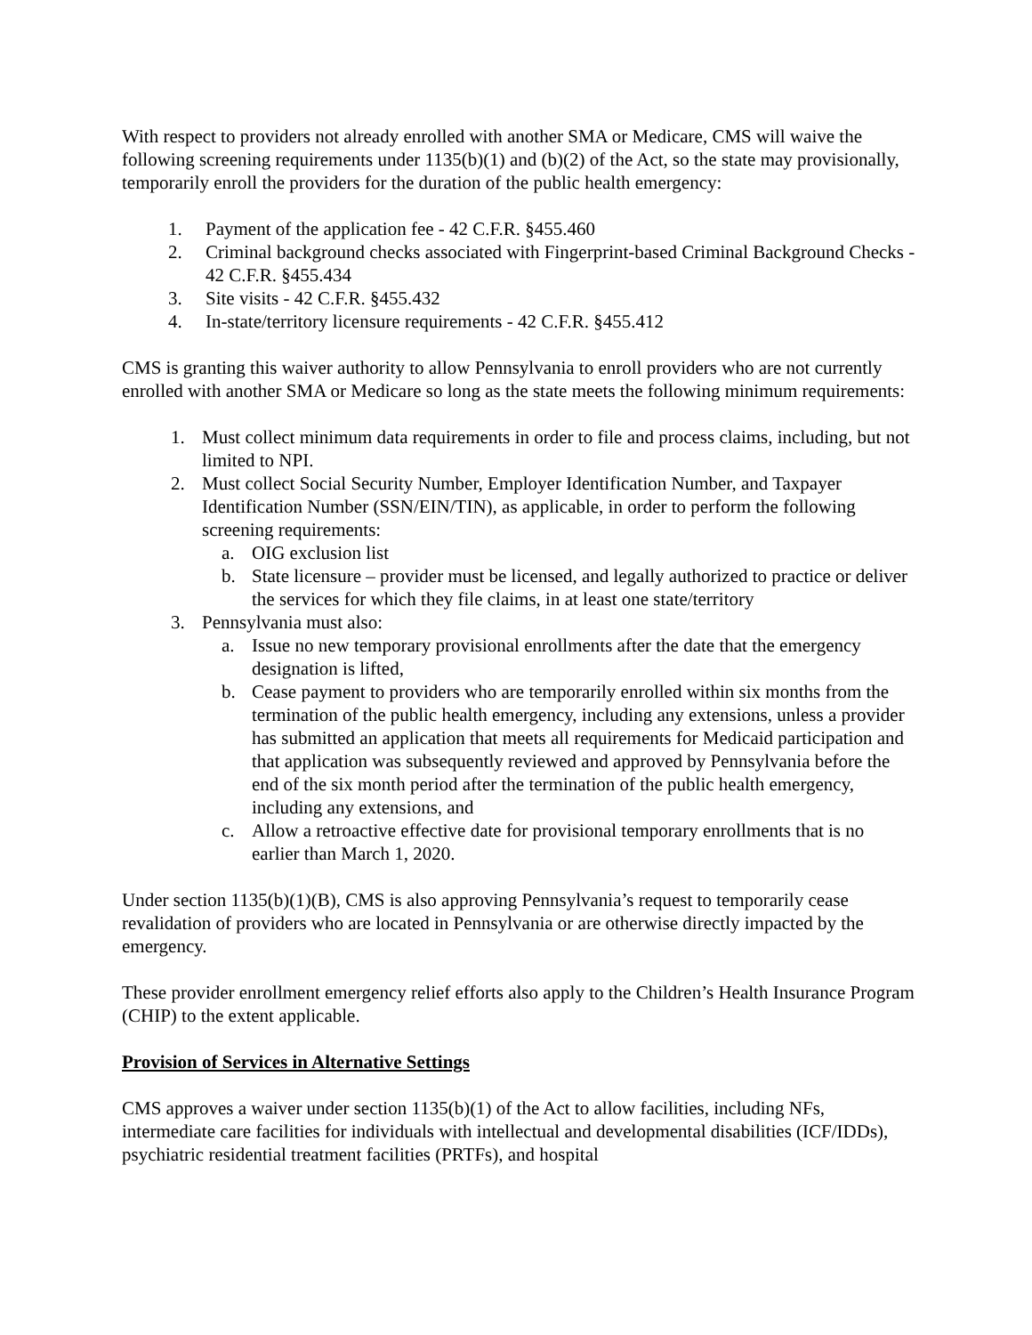With respect to providers not already enrolled with another SMA or Medicare, CMS will waive the following screening requirements under 1135(b)(1) and (b)(2) of the Act, so the state may provisionally, temporarily enroll the providers for the duration of the public health emergency:
1. Payment of the application fee - 42 C.F.R. §455.460
2. Criminal background checks associated with Fingerprint-based Criminal Background Checks - 42 C.F.R. §455.434
3. Site visits - 42 C.F.R. §455.432
4. In-state/territory licensure requirements - 42 C.F.R. §455.412
CMS is granting this waiver authority to allow Pennsylvania to enroll providers who are not currently enrolled with another SMA or Medicare so long as the state meets the following minimum requirements:
1. Must collect minimum data requirements in order to file and process claims, including, but not limited to NPI.
2. Must collect Social Security Number, Employer Identification Number, and Taxpayer Identification Number (SSN/EIN/TIN), as applicable, in order to perform the following screening requirements:
a. OIG exclusion list
b. State licensure – provider must be licensed, and legally authorized to practice or deliver the services for which they file claims, in at least one state/territory
3. Pennsylvania must also:
a. Issue no new temporary provisional enrollments after the date that the emergency designation is lifted,
b. Cease payment to providers who are temporarily enrolled within six months from the termination of the public health emergency, including any extensions, unless a provider has submitted an application that meets all requirements for Medicaid participation and that application was subsequently reviewed and approved by Pennsylvania before the end of the six month period after the termination of the public health emergency, including any extensions, and
c. Allow a retroactive effective date for provisional temporary enrollments that is no earlier than March 1, 2020.
Under section 1135(b)(1)(B), CMS is also approving Pennsylvania’s request to temporarily cease revalidation of providers who are located in Pennsylvania or are otherwise directly impacted by the emergency.
These provider enrollment emergency relief efforts also apply to the Children’s Health Insurance Program (CHIP) to the extent applicable.
Provision of Services in Alternative Settings
CMS approves a waiver under section 1135(b)(1) of the Act to allow facilities, including NFs, intermediate care facilities for individuals with intellectual and developmental disabilities (ICF/IDDs), psychiatric residential treatment facilities (PRTFs), and hospital